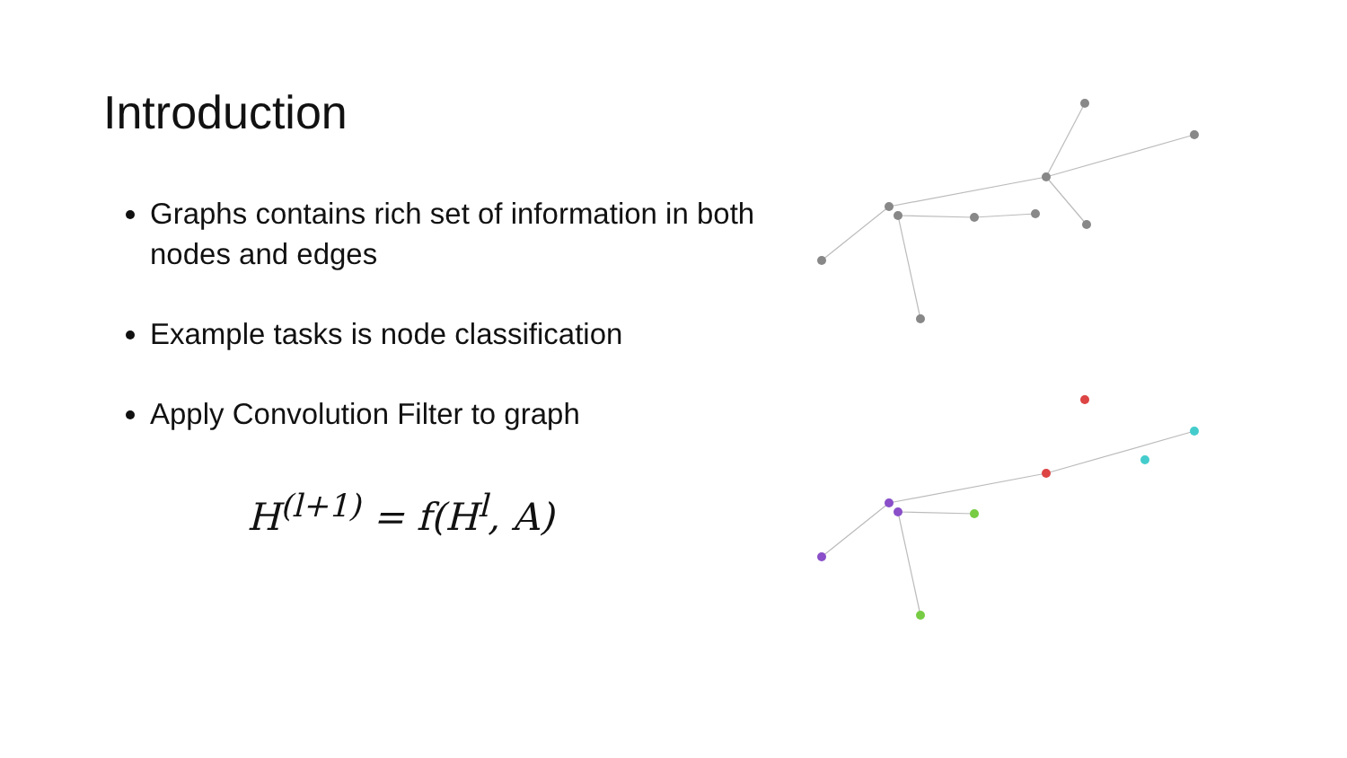Introduction
Graphs contains rich set of information in both nodes and edges
Example tasks is node classification
Apply Convolution Filter to graph
H<sup>(l+1)</sup> = f(H<sup>l</sup>, A)